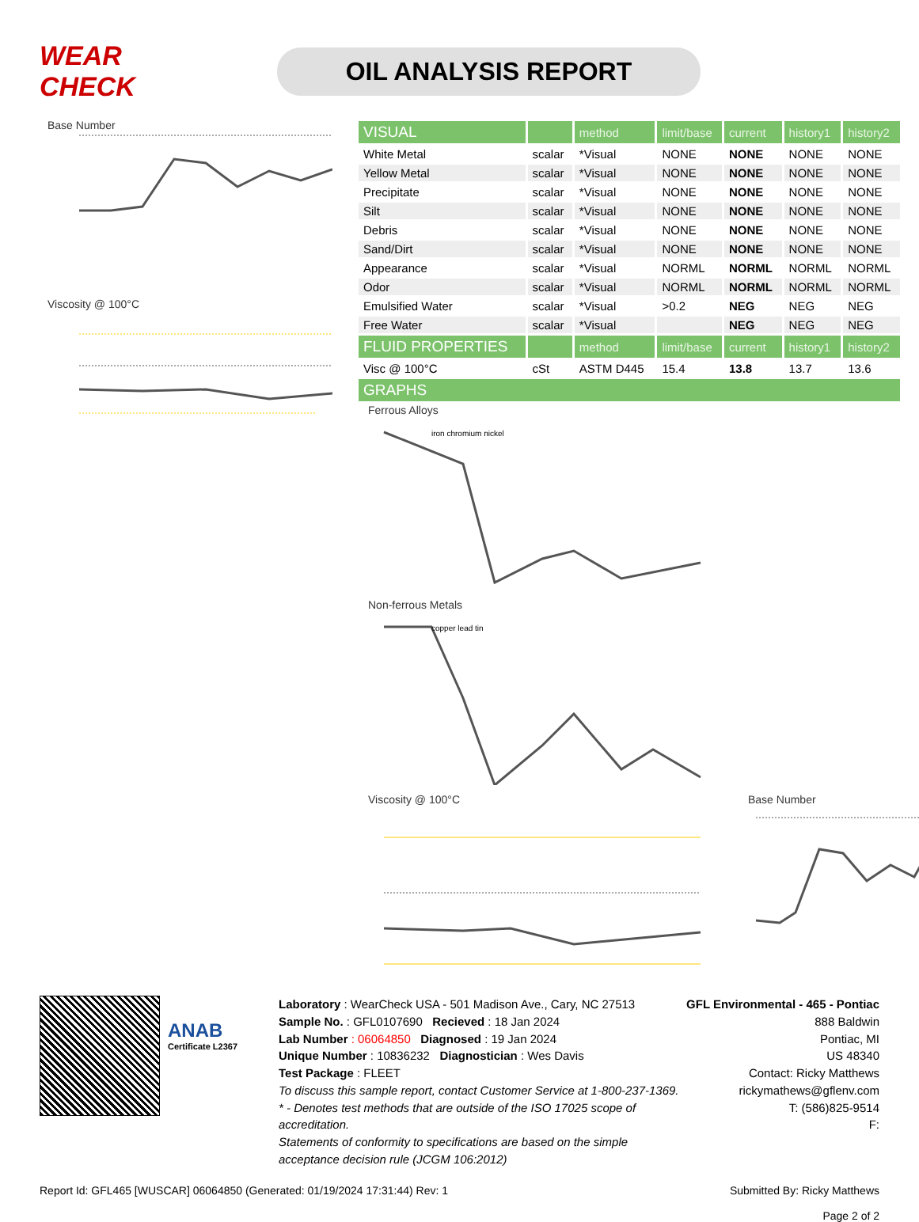WEAR CHECK
OIL ANALYSIS REPORT
Base Number
Viscosity @ 100°C
| VISUAL | | method | limit/base | current | history1 | history2 |
| --- | --- | --- | --- | --- | --- | --- |
| White Metal | scalar | *Visual | NONE | NONE | NONE | NONE |
| Yellow Metal | scalar | *Visual | NONE | NONE | NONE | NONE |
| Precipitate | scalar | *Visual | NONE | NONE | NONE | NONE |
| Silt | scalar | *Visual | NONE | NONE | NONE | NONE |
| Debris | scalar | *Visual | NONE | NONE | NONE | NONE |
| Sand/Dirt | scalar | *Visual | NONE | NONE | NONE | NONE |
| Appearance | scalar | *Visual | NORML | NORML | NORML | NORML |
| Odor | scalar | *Visual | NORML | NORML | NORML | NORML |
| Emulsified Water | scalar | *Visual | >0.2 | NEG | NEG | NEG |
| Free Water | scalar | *Visual | | NEG | NEG | NEG |
| FLUID PROPERTIES | | method | limit/base | current | history1 | history2 |
| Visc @ 100°C | cSt | ASTM D445 | 15.4 | 13.8 | 13.7 | 13.6 |
| GRAPHS | | | | | | |
Ferrous Alloys
iron chromium nickel
Non-ferrous Metals
copper lead tin
Viscosity @ 100°C Base Number
ANAB
Certificate L2367
Laboratory : WearCheck USA - 501 Madison Ave., Cary, NC 27513
Sample No. : GFL0107690 Recieved : 18 Jan 2024
Lab Number : 06064850 Diagnosed : 19 Jan 2024
Unique Number : 10836232 Diagnostician : Wes Davis
Test Package : FLEET
To discuss this sample report, contact Customer Service at 1-800-237-1369.
* - Denotes test methods that are outside of the ISO 17025 scope of accreditation.
Statements of conformity to specifications are based on the simple acceptance decision rule (JCGM 106:2012)
GFL Environmental - 465 - Pontiac
888 Baldwin
Pontiac, MI
US 48340
Contact: Ricky Matthews
rickymathews@gflenv.com
T: (586)825-9514
F:
Report Id: GFL465 [WUSCAR] 06064850 (Generated: 01/19/2024 17:31:44) Rev: 1 Submitted By: Ricky Matthews
Page 2 of 2